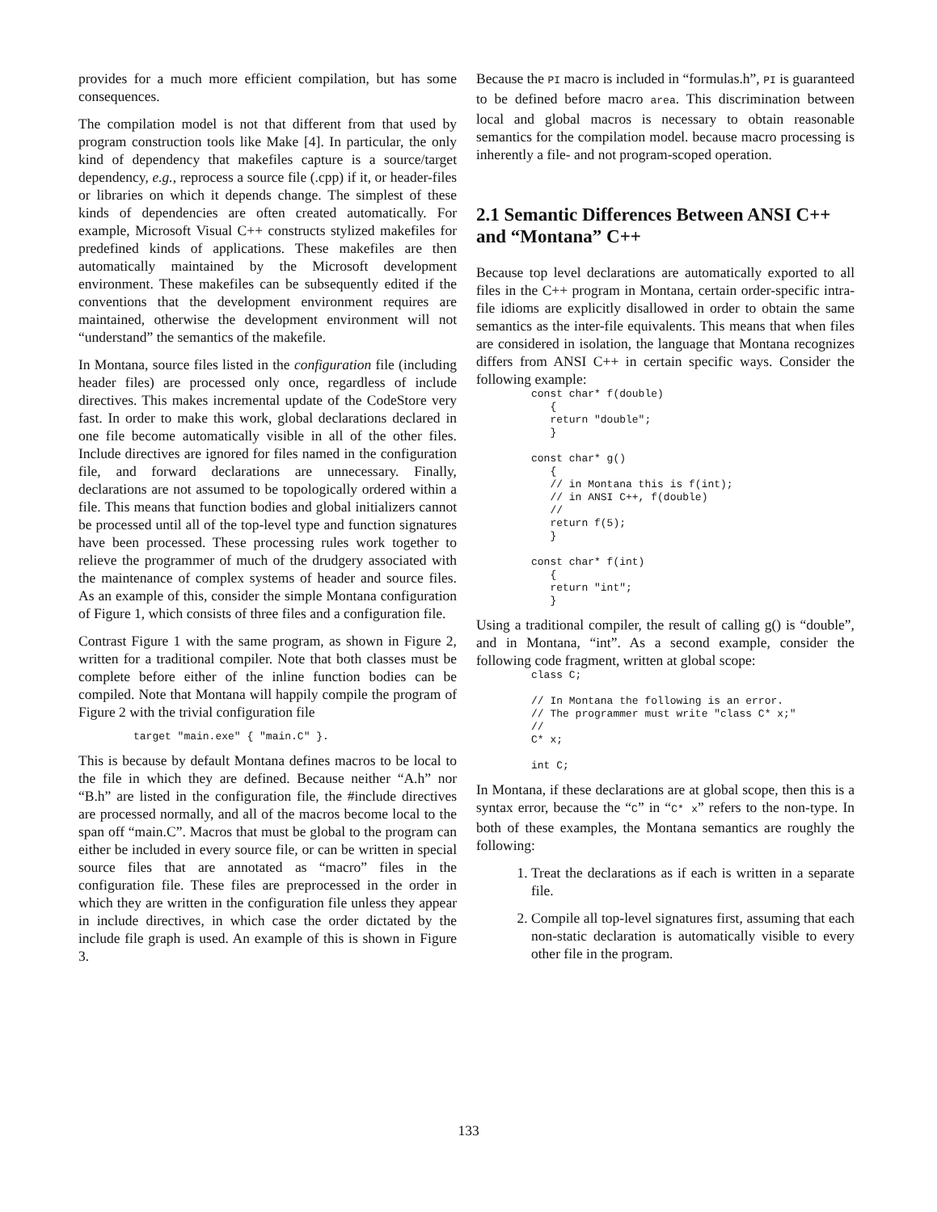provides for a much more efficient compilation, but has some consequences.
The compilation model is not that different from that used by program construction tools like Make [4]. In particular, the only kind of dependency that makefiles capture is a source/target dependency, e.g., reprocess a source file (.cpp) if it, or header-files or libraries on which it depends change. The simplest of these kinds of dependencies are often created automatically. For example, Microsoft Visual C++ constructs stylized makefiles for predefined kinds of applications. These makefiles are then automatically maintained by the Microsoft development environment. These makefiles can be subsequently edited if the conventions that the development environment requires are maintained, otherwise the development environment will not “understand” the semantics of the makefile.
In Montana, source files listed in the configuration file (including header files) are processed only once, regardless of include directives. This makes incremental update of the CodeStore very fast. In order to make this work, global declarations declared in one file become automatically visible in all of the other files. Include directives are ignored for files named in the configuration file, and forward declarations are unnecessary. Finally, declarations are not assumed to be topologically ordered within a file. This means that function bodies and global initializers cannot be processed until all of the top-level type and function signatures have been processed. These processing rules work together to relieve the programmer of much of the drudgery associated with the maintenance of complex systems of header and source files. As an example of this, consider the simple Montana configuration of Figure 1, which consists of three files and a configuration file.
Contrast Figure 1 with the same program, as shown in Figure 2, written for a traditional compiler. Note that both classes must be complete before either of the inline function bodies can be compiled. Note that Montana will happily compile the program of Figure 2 with the trivial configuration file
target "main.exe" { "main.C" }.
This is because by default Montana defines macros to be local to the file in which they are defined. Because neither “A.h” nor “B.h” are listed in the configuration file, the #include directives are processed normally, and all of the macros become local to the span off “main.C”. Macros that must be global to the program can either be included in every source file, or can be written in special source files that are annotated as “macro” files in the configuration file. These files are preprocessed in the order in which they are written in the configuration file unless they appear in include directives, in which case the order dictated by the include file graph is used. An example of this is shown in Figure 3.
Because the PI macro is included in “formulas.h”, PI is guaranteed to be defined before macro area. This discrimination between local and global macros is necessary to obtain reasonable semantics for the compilation model. because macro processing is inherently a file- and not program-scoped operation.
2.1 Semantic Differences Between ANSI C++ and “Montana” C++
Because top level declarations are automatically exported to all files in the C++ program in Montana, certain order-specific intra-file idioms are explicitly disallowed in order to obtain the same semantics as the inter-file equivalents. This means that when files are considered in isolation, the language that Montana recognizes differs from ANSI C++ in certain specific ways. Consider the following example:
const char* f(double)
   {
   return "double";
   }

const char* g()
   {
   // in Montana this is f(int);
   // in ANSI C++, f(double)
   //
   return f(5);
   }

const char* f(int)
   {
   return "int";
   }
Using a traditional compiler, the result of calling g() is “double”, and in Montana, “int”. As a second example, consider the following code fragment, written at global scope:
class C;

// In Montana the following is an error.
// The programmer must write "class C* x;"
//
C* x;

int C;
In Montana, if these declarations are at global scope, then this is a syntax error, because the “C” in “C* x” refers to the non-type. In both of these examples, the Montana semantics are roughly the following:
1. Treat the declarations as if each is written in a separate file.
2. Compile all top-level signatures first, assuming that each non-static declaration is automatically visible to every other file in the program.
133